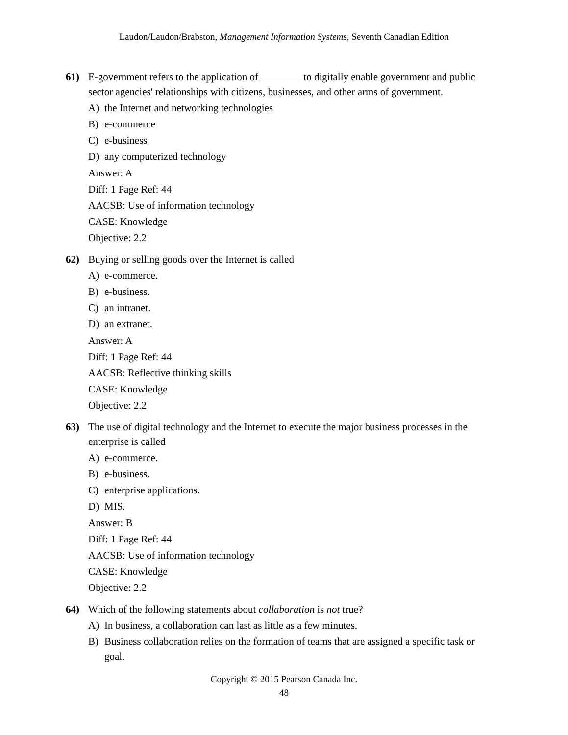Laudon/Laudon/Brabston, Management Information Systems, Seventh Canadian Edition
61) E-government refers to the application of to digitally enable government and public sector agencies' relationships with citizens, businesses, and other arms of government.
A) the Internet and networking technologies
B) e-commerce
C) e-business
D) any computerized technology
Answer: A
Diff: 1 Page Ref: 44
AACSB: Use of information technology
CASE: Knowledge
Objective: 2.2
62) Buying or selling goods over the Internet is called
A) e-commerce.
B) e-business.
C) an intranet.
D) an extranet.
Answer: A
Diff: 1 Page Ref: 44
AACSB: Reflective thinking skills
CASE: Knowledge
Objective: 2.2
63) The use of digital technology and the Internet to execute the major business processes in the enterprise is called
A) e-commerce.
B) e-business.
C) enterprise applications.
D) MIS.
Answer: B
Diff: 1 Page Ref: 44
AACSB: Use of information technology
CASE: Knowledge
Objective: 2.2
64) Which of the following statements about collaboration is not true?
A) In business, a collaboration can last as little as a few minutes.
B) Business collaboration relies on the formation of teams that are assigned a specific task or goal.
Copyright © 2015 Pearson Canada Inc.
48